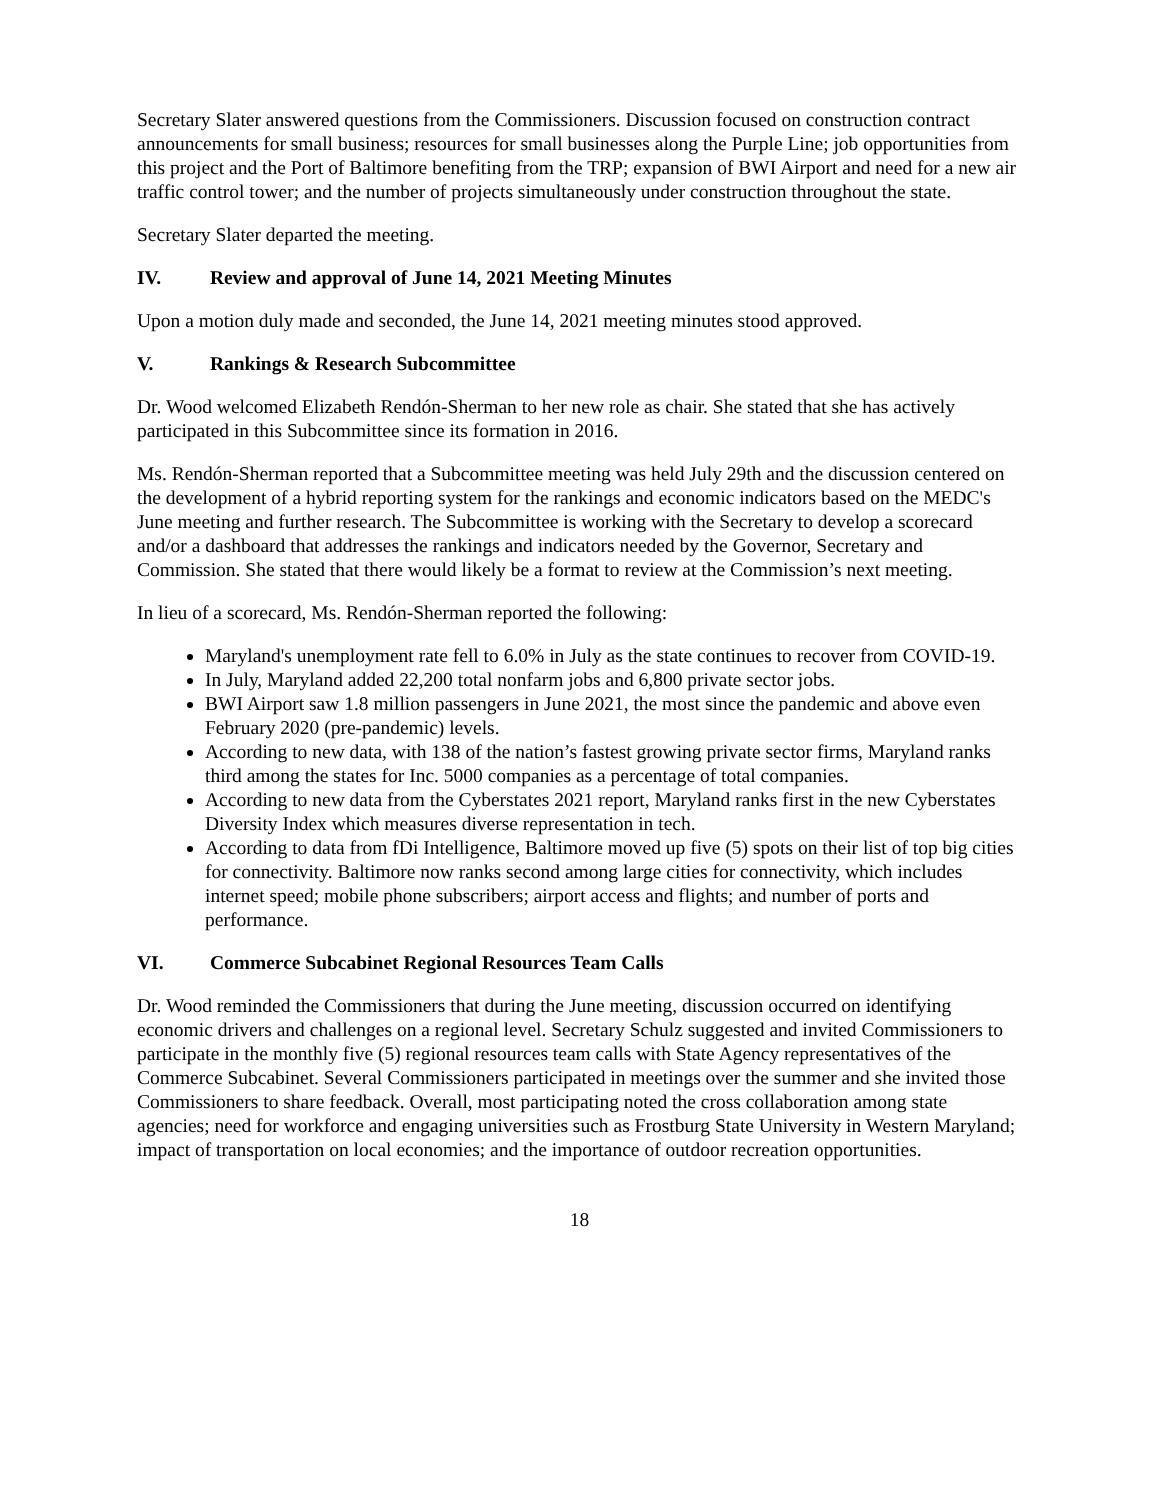Secretary Slater answered questions from the Commissioners. Discussion focused on construction contract announcements for small business; resources for small businesses along the Purple Line; job opportunities from this project and the Port of Baltimore benefiting from the TRP; expansion of BWI Airport and need for a new air traffic control tower; and the number of projects simultaneously under construction throughout the state.
Secretary Slater departed the meeting.
IV. Review and approval of June 14, 2021 Meeting Minutes
Upon a motion duly made and seconded, the June 14, 2021 meeting minutes stood approved.
V. Rankings & Research Subcommittee
Dr. Wood welcomed Elizabeth Rendón-Sherman to her new role as chair. She stated that she has actively participated in this Subcommittee since its formation in 2016.
Ms. Rendón-Sherman reported that a Subcommittee meeting was held July 29th and the discussion centered on the development of a hybrid reporting system for the rankings and economic indicators based on the MEDC's June meeting and further research. The Subcommittee is working with the Secretary to develop a scorecard and/or a dashboard that addresses the rankings and indicators needed by the Governor, Secretary and Commission. She stated that there would likely be a format to review at the Commission’s next meeting.
In lieu of a scorecard, Ms. Rendón-Sherman reported the following:
Maryland's unemployment rate fell to 6.0% in July as the state continues to recover from COVID-19.
In July, Maryland added 22,200 total nonfarm jobs and 6,800 private sector jobs.
BWI Airport saw 1.8 million passengers in June 2021, the most since the pandemic and above even February 2020 (pre-pandemic) levels.
According to new data, with 138 of the nation’s fastest growing private sector firms, Maryland ranks third among the states for Inc. 5000 companies as a percentage of total companies.
According to new data from the Cyberstates 2021 report, Maryland ranks first in the new Cyberstates Diversity Index which measures diverse representation in tech.
According to data from fDi Intelligence, Baltimore moved up five (5) spots on their list of top big cities for connectivity. Baltimore now ranks second among large cities for connectivity, which includes internet speed; mobile phone subscribers; airport access and flights; and number of ports and performance.
VI. Commerce Subcabinet Regional Resources Team Calls
Dr. Wood reminded the Commissioners that during the June meeting, discussion occurred on identifying economic drivers and challenges on a regional level. Secretary Schulz suggested and invited Commissioners to participate in the monthly five (5) regional resources team calls with State Agency representatives of the Commerce Subcabinet. Several Commissioners participated in meetings over the summer and she invited those Commissioners to share feedback. Overall, most participating noted the cross collaboration among state agencies; need for workforce and engaging universities such as Frostburg State University in Western Maryland; impact of transportation on local economies; and the importance of outdoor recreation opportunities.
18